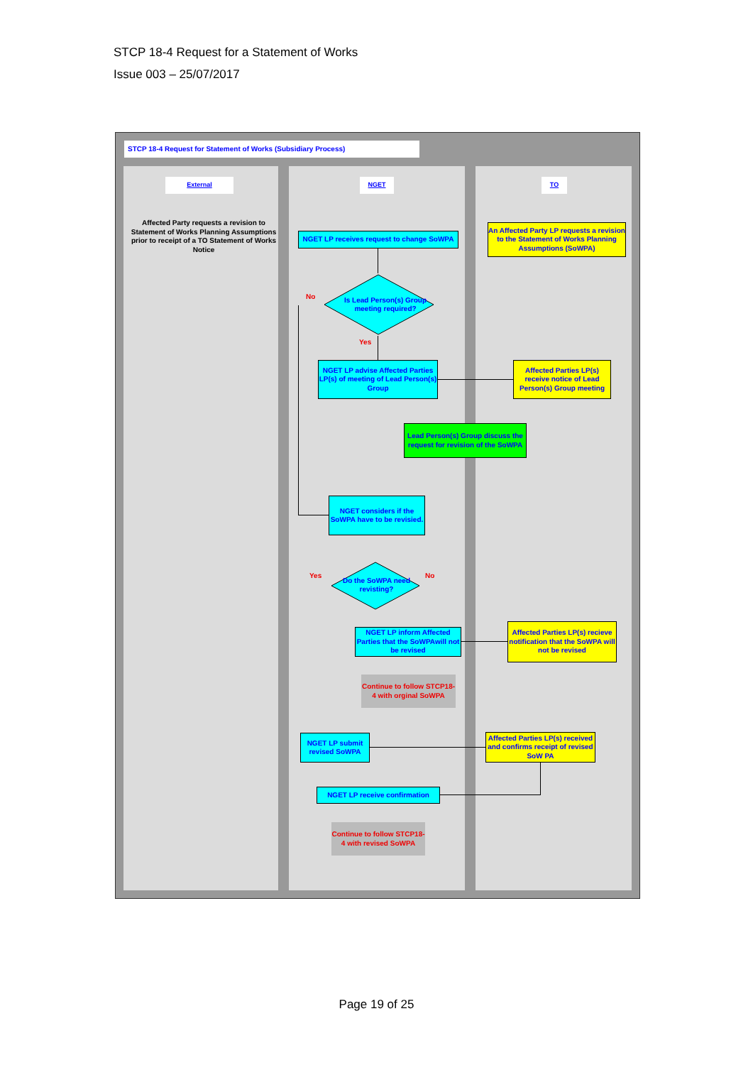STCP 18-4 Request for a Statement of Works
Issue 003 – 25/07/2017
STCP 18-4 Request for Statement of Works (Subsidiary Process)
External NGET TO
Affected Party requests a revision to Statement of Works Planning Assumptions prior to receipt of a TO Statement of Works Notice
An Affected Party LP requests a revision to the Statement of Works Planning Assumptions (SoWPA)
NGET LP receives request to change SoWPA
Is Lead Person(s) Group meeting required?
No
Yes
NGET LP advise Affected Parties LP(s) of meeting of Lead Person(s) Group
Affected Parties LP(s) receive notice of Lead Person(s) Group meeting
Lead Person(s) Group discuss the request for revision of the SoWPA
NGET considers if the SoWPA have to be revisied.
Do the SoWPA need revisting?
Yes No
NGET LP inform Affected Parties that the SoWPAwill not be revised
Affected Parties LP(s) recieve notification that the SoWPA will not be revised
Continue to follow STCP18-4 with orginal SoWPA
NGET LP submit revised SoWPA
Affected Parties LP(s) received and confirms receipt of revised SoW PA
NGET LP receive confirmation
Continue to follow STCP18-4 with revised SoWPA
Page 19 of 25